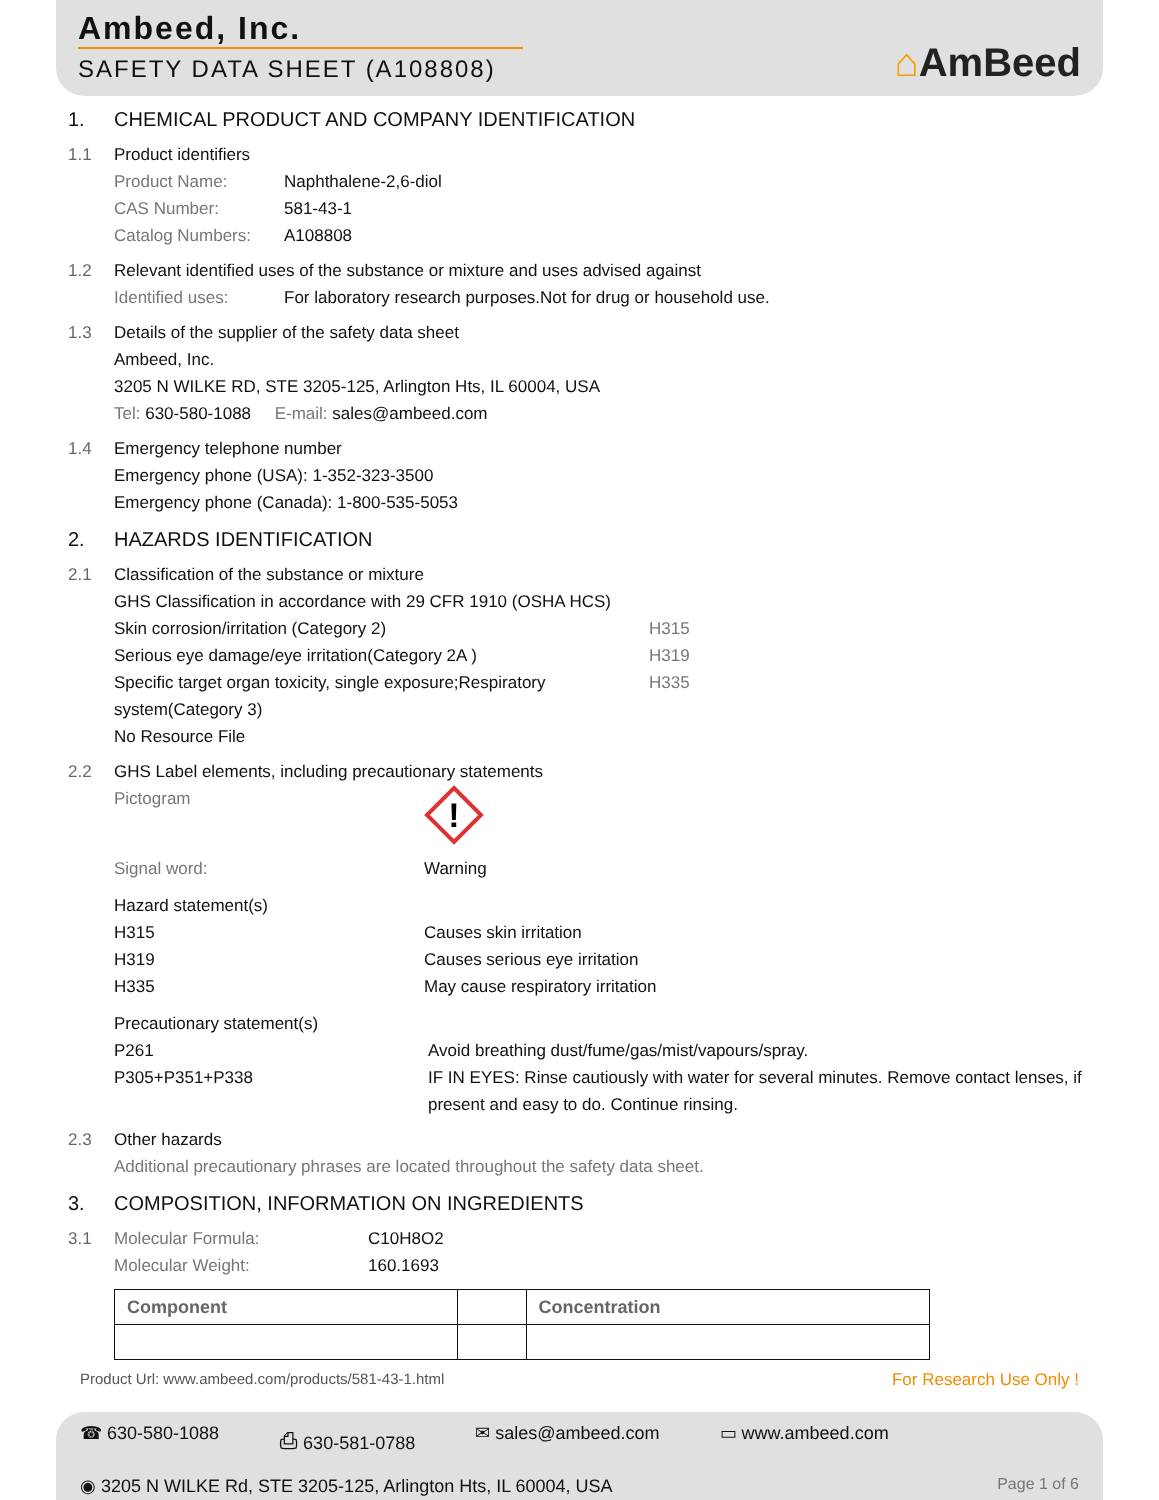Ambeed, Inc.
SAFETY DATA SHEET (A108808)
⌂AmBeed
1. CHEMICAL PRODUCT AND COMPANY IDENTIFICATION
1.1 Product identifiers
Product Name: Naphthalene-2,6-diol
CAS Number: 581-43-1
Catalog Numbers: A108808
1.2 Relevant identified uses of the substance or mixture and uses advised against
Identified uses: For laboratory research purposes.Not for drug or household use.
1.3 Details of the supplier of the safety data sheet
Ambeed, Inc.
3205 N WILKE RD, STE 3205-125, Arlington Hts, IL 60004, USA
Tel: 630-580-1088 E-mail: sales@ambeed.com
1.4 Emergency telephone number
Emergency phone (USA): 1-352-323-3500
Emergency phone (Canada): 1-800-535-5053
2. HAZARDS IDENTIFICATION
2.1 Classification of the substance or mixture
GHS Classification in accordance with 29 CFR 1910 (OSHA HCS)
Skin corrosion/irritation (Category 2) H315
Serious eye damage/eye irritation(Category 2A ) H319
Specific target organ toxicity, single exposure;Respiratory system(Category 3) H335
No Resource File
2.2 GHS Label elements, including precautionary statements
Pictogram
!
Signal word: Warning
Hazard statement(s)
H315 Causes skin irritation
H319 Causes serious eye irritation
H335 May cause respiratory irritation
Precautionary statement(s)
P261 Avoid breathing dust/fume/gas/mist/vapours/spray.
P305+P351+P338 IF IN EYES: Rinse cautiously with water for several minutes. Remove contact lenses, if present and easy to do. Continue rinsing.
2.3 Other hazards
Additional precautionary phrases are located throughout the safety data sheet.
3. COMPOSITION, INFORMATION ON INGREDIENTS
3.1 Molecular Formula: C10H8O2
Molecular Weight: 160.1693
| Component | | Concentration |
Product Url: www.ambeed.com/products/581-43-1.html For Research Use Only !
☎ 630-580-1088 ⎙ 630-581-0788 ✉ sales@ambeed.com ▭ www.ambeed.com
◉ 3205 N WILKE Rd, STE 3205-125, Arlington Hts, IL 60004, USA Page 1 of 6